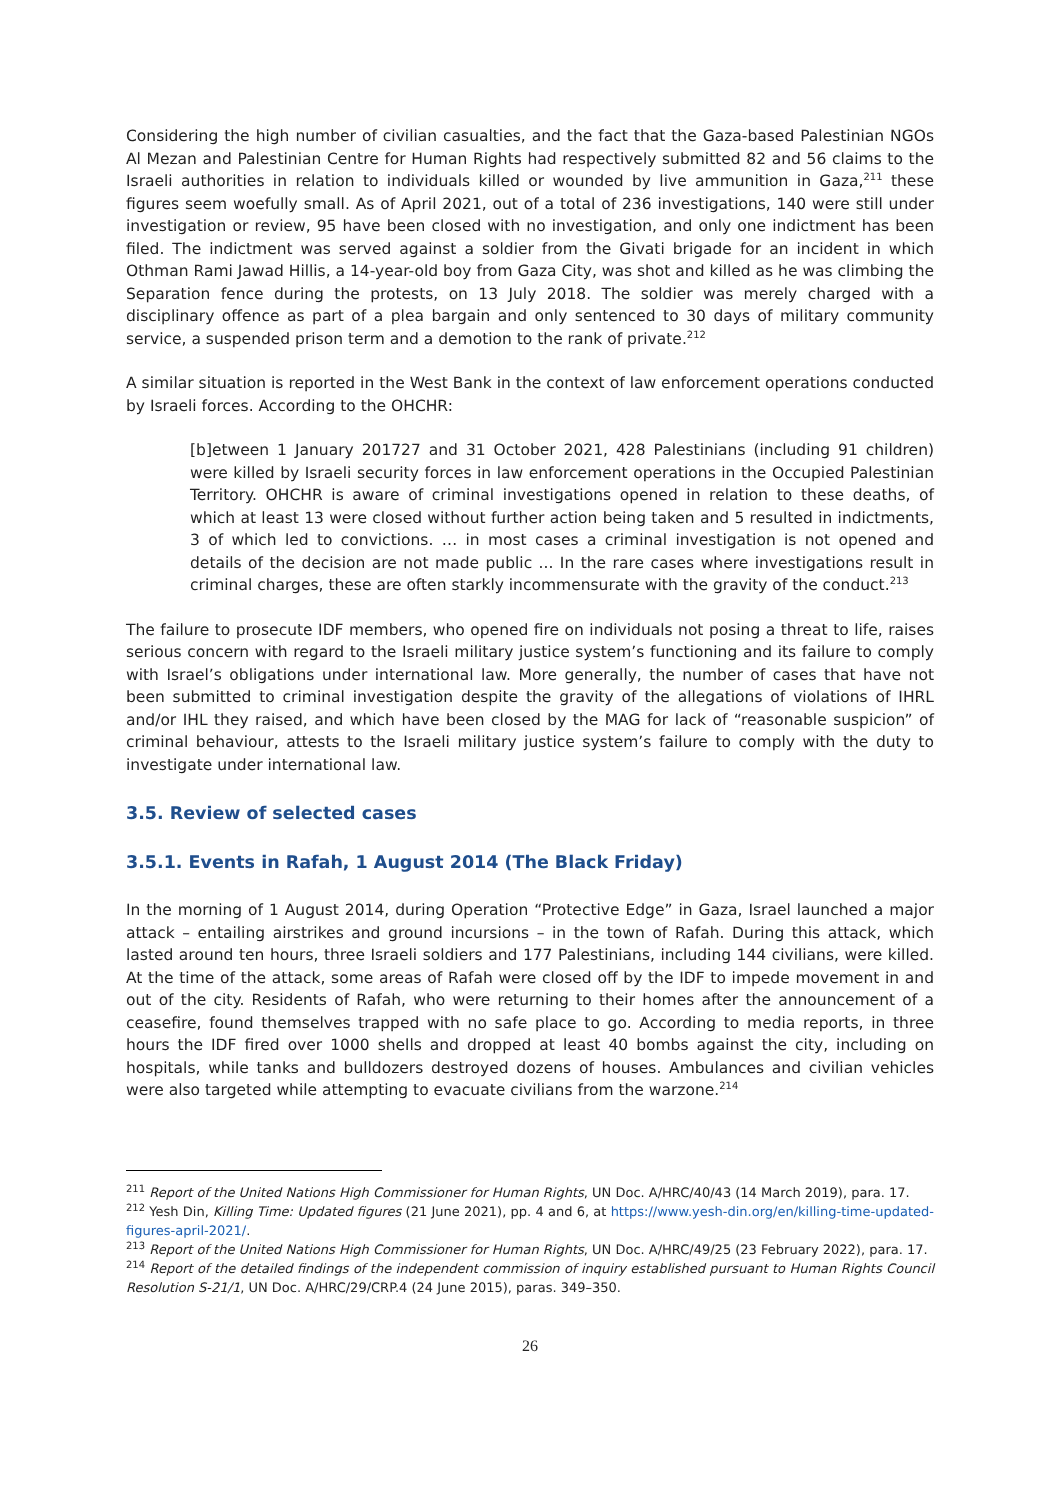Considering the high number of civilian casualties, and the fact that the Gaza-based Palestinian NGOs Al Mezan and Palestinian Centre for Human Rights had respectively submitted 82 and 56 claims to the Israeli authorities in relation to individuals killed or wounded by live ammunition in Gaza,<sup>211</sup> these figures seem woefully small. As of April 2021, out of a total of 236 investigations, 140 were still under investigation or review, 95 have been closed with no investigation, and only one indictment has been filed. The indictment was served against a soldier from the Givati brigade for an incident in which Othman Rami Jawad Hillis, a 14-year-old boy from Gaza City, was shot and killed as he was climbing the Separation fence during the protests, on 13 July 2018. The soldier was merely charged with a disciplinary offence as part of a plea bargain and only sentenced to 30 days of military community service, a suspended prison term and a demotion to the rank of private.<sup>212</sup>
A similar situation is reported in the West Bank in the context of law enforcement operations conducted by Israeli forces. According to the OHCHR:
[b]etween 1 January 201727 and 31 October 2021, 428 Palestinians (including 91 children) were killed by Israeli security forces in law enforcement operations in the Occupied Palestinian Territory. OHCHR is aware of criminal investigations opened in relation to these deaths, of which at least 13 were closed without further action being taken and 5 resulted in indictments, 3 of which led to convictions. … in most cases a criminal investigation is not opened and details of the decision are not made public ... In the rare cases where investigations result in criminal charges, these are often starkly incommensurate with the gravity of the conduct.<sup>213</sup>
The failure to prosecute IDF members, who opened fire on individuals not posing a threat to life, raises serious concern with regard to the Israeli military justice system’s functioning and its failure to comply with Israel’s obligations under international law. More generally, the number of cases that have not been submitted to criminal investigation despite the gravity of the allegations of violations of IHRL and/or IHL they raised, and which have been closed by the MAG for lack of “reasonable suspicion” of criminal behaviour, attests to the Israeli military justice system’s failure to comply with the duty to investigate under international law.
3.5. Review of selected cases
3.5.1. Events in Rafah, 1 August 2014 (The Black Friday)
In the morning of 1 August 2014, during Operation “Protective Edge” in Gaza, Israel launched a major attack – entailing airstrikes and ground incursions – in the town of Rafah. During this attack, which lasted around ten hours, three Israeli soldiers and 177 Palestinians, including 144 civilians, were killed. At the time of the attack, some areas of Rafah were closed off by the IDF to impede movement in and out of the city. Residents of Rafah, who were returning to their homes after the announcement of a ceasefire, found themselves trapped with no safe place to go. According to media reports, in three hours the IDF fired over 1000 shells and dropped at least 40 bombs against the city, including on hospitals, while tanks and bulldozers destroyed dozens of houses. Ambulances and civilian vehicles were also targeted while attempting to evacuate civilians from the warzone.<sup>214</sup>
<sup>211</sup> Report of the United Nations High Commissioner for Human Rights, UN Doc. A/HRC/40/43 (14 March 2019), para. 17.
<sup>212</sup> Yesh Din, Killing Time: Updated figures (21 June 2021), pp. 4 and 6, at https://www.yesh-din.org/en/killing-time-updated-figures-april-2021/.
<sup>213</sup> Report of the United Nations High Commissioner for Human Rights, UN Doc. A/HRC/49/25 (23 February 2022), para. 17.
<sup>214</sup> Report of the detailed findings of the independent commission of inquiry established pursuant to Human Rights Council Resolution S-21/1, UN Doc. A/HRC/29/CRP.4 (24 June 2015), paras. 349–350.
26